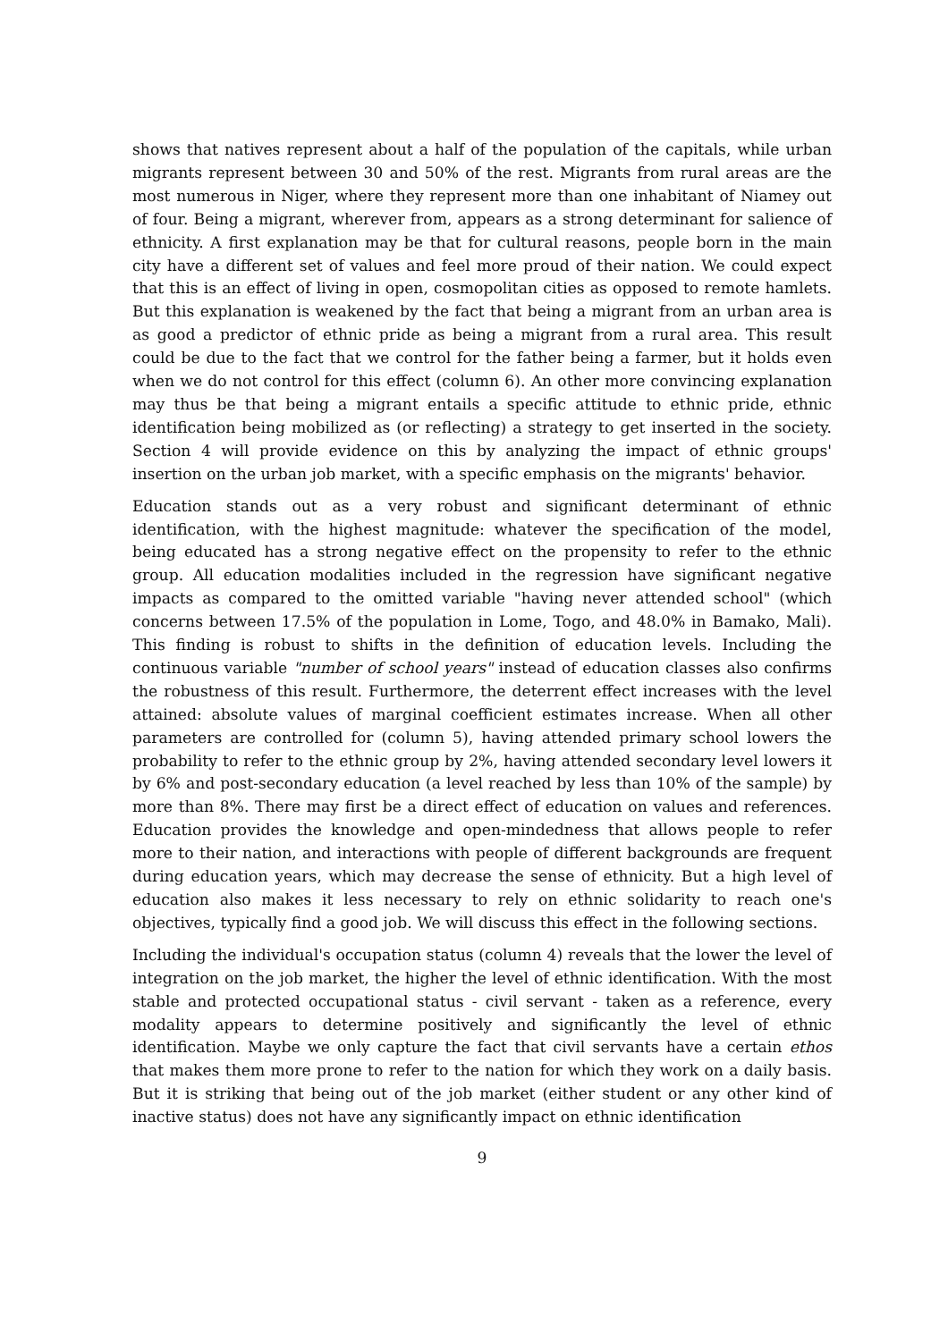shows that natives represent about a half of the population of the capitals, while urban migrants represent between 30 and 50% of the rest. Migrants from rural areas are the most numerous in Niger, where they represent more than one inhabitant of Niamey out of four. Being a migrant, wherever from, appears as a strong determinant for salience of ethnicity. A first explanation may be that for cultural reasons, people born in the main city have a different set of values and feel more proud of their nation. We could expect that this is an effect of living in open, cosmopolitan cities as opposed to remote hamlets. But this explanation is weakened by the fact that being a migrant from an urban area is as good a predictor of ethnic pride as being a migrant from a rural area. This result could be due to the fact that we control for the father being a farmer, but it holds even when we do not control for this effect (column 6). An other more convincing explanation may thus be that being a migrant entails a specific attitude to ethnic pride, ethnic identification being mobilized as (or reflecting) a strategy to get inserted in the society. Section 4 will provide evidence on this by analyzing the impact of ethnic groups' insertion on the urban job market, with a specific emphasis on the migrants' behavior.
Education stands out as a very robust and significant determinant of ethnic identification, with the highest magnitude: whatever the specification of the model, being educated has a strong negative effect on the propensity to refer to the ethnic group. All education modalities included in the regression have significant negative impacts as compared to the omitted variable "having never attended school" (which concerns between 17.5% of the population in Lome, Togo, and 48.0% in Bamako, Mali). This finding is robust to shifts in the definition of education levels. Including the continuous variable "number of school years" instead of education classes also confirms the robustness of this result. Furthermore, the deterrent effect increases with the level attained: absolute values of marginal coefficient estimates increase. When all other parameters are controlled for (column 5), having attended primary school lowers the probability to refer to the ethnic group by 2%, having attended secondary level lowers it by 6% and post-secondary education (a level reached by less than 10% of the sample) by more than 8%. There may first be a direct effect of education on values and references. Education provides the knowledge and open-mindedness that allows people to refer more to their nation, and interactions with people of different backgrounds are frequent during education years, which may decrease the sense of ethnicity. But a high level of education also makes it less necessary to rely on ethnic solidarity to reach one's objectives, typically find a good job. We will discuss this effect in the following sections.
Including the individual's occupation status (column 4) reveals that the lower the level of integration on the job market, the higher the level of ethnic identification. With the most stable and protected occupational status - civil servant - taken as a reference, every modality appears to determine positively and significantly the level of ethnic identification. Maybe we only capture the fact that civil servants have a certain ethos that makes them more prone to refer to the nation for which they work on a daily basis. But it is striking that being out of the job market (either student or any other kind of inactive status) does not have any significantly impact on ethnic identification
9